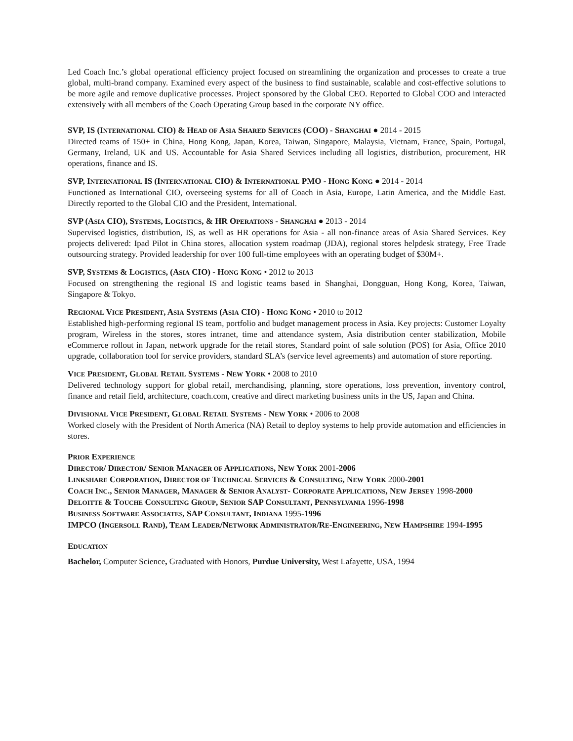Led Coach Inc.’s global operational efficiency project focused on streamlining the organization and processes to create a true global, multi-brand company. Examined every aspect of the business to find sustainable, scalable and cost-effective solutions to be more agile and remove duplicative processes. Project sponsored by the Global CEO. Reported to Global COO and interacted extensively with all members of the Coach Operating Group based in the corporate NY office.
SVP, IS (INTERNATIONAL CIO) & HEAD OF ASIA SHARED SERVICES (COO) - SHANGHAI ● 2014 - 2015
Directed teams of 150+ in China, Hong Kong, Japan, Korea, Taiwan, Singapore, Malaysia, Vietnam, France, Spain, Portugal, Germany, Ireland, UK and US. Accountable for Asia Shared Services including all logistics, distribution, procurement, HR operations, finance and IS.
SVP, INTERNATIONAL IS (INTERNATIONAL CIO) & INTERNATIONAL PMO - HONG KONG ● 2014 - 2014
Functioned as International CIO, overseeing systems for all of Coach in Asia, Europe, Latin America, and the Middle East. Directly reported to the Global CIO and the President, International.
SVP (ASIA CIO), SYSTEMS, LOGISTICS, & HR OPERATIONS - SHANGHAI ● 2013 - 2014
Supervised logistics, distribution, IS, as well as HR operations for Asia - all non-finance areas of Asia Shared Services. Key projects delivered: Ipad Pilot in China stores, allocation system roadmap (JDA), regional stores helpdesk strategy, Free Trade outsourcing strategy. Provided leadership for over 100 full-time employees with an operating budget of $30M+.
SVP, SYSTEMS & LOGISTICS, (ASIA CIO) - HONG KONG • 2012 to 2013
Focused on strengthening the regional IS and logistic teams based in Shanghai, Dongguan, Hong Kong, Korea, Taiwan, Singapore & Tokyo.
REGIONAL VICE PRESIDENT, ASIA SYSTEMS (ASIA CIO) - HONG KONG • 2010 to 2012
Established high-performing regional IS team, portfolio and budget management process in Asia. Key projects: Customer Loyalty program, Wireless in the stores, stores intranet, time and attendance system, Asia distribution center stabilization, Mobile eCommerce rollout in Japan, network upgrade for the retail stores, Standard point of sale solution (POS) for Asia, Office 2010 upgrade, collaboration tool for service providers, standard SLA’s (service level agreements) and automation of store reporting.
VICE PRESIDENT, GLOBAL RETAIL SYSTEMS - NEW YORK • 2008 to 2010
Delivered technology support for global retail, merchandising, planning, store operations, loss prevention, inventory control, finance and retail field, architecture, coach.com, creative and direct marketing business units in the US, Japan and China.
DIVISIONAL VICE PRESIDENT, GLOBAL RETAIL SYSTEMS - NEW YORK • 2006 to 2008
Worked closely with the President of North America (NA) Retail to deploy systems to help provide automation and efficiencies in stores.
PRIOR EXPERIENCE
DIRECTOR/ DIRECTOR/ SENIOR MANAGER OF APPLICATIONS, NEW YORK 2001-2006
LINKSHARE CORPORATION, DIRECTOR OF TECHNICAL SERVICES & CONSULTING, NEW YORK 2000-2001
COACH INC., SENIOR MANAGER, MANAGER & SENIOR ANALYST- CORPORATE APPLICATIONS, NEW JERSEY 1998-2000
DELOITTE & TOUCHE CONSULTING GROUP, SENIOR SAP CONSULTANT, PENNSYLVANIA 1996-1998
BUSINESS SOFTWARE ASSOCIATES, SAP CONSULTANT, INDIANA 1995-1996
IMPCO (INGERSOLL RAND), TEAM LEADER/NETWORK ADMINISTRATOR/RE-ENGINEERING, NEW HAMPSHIRE 1994-1995
EDUCATION
Bachelor, Computer Science, Graduated with Honors, Purdue University, West Lafayette, USA, 1994